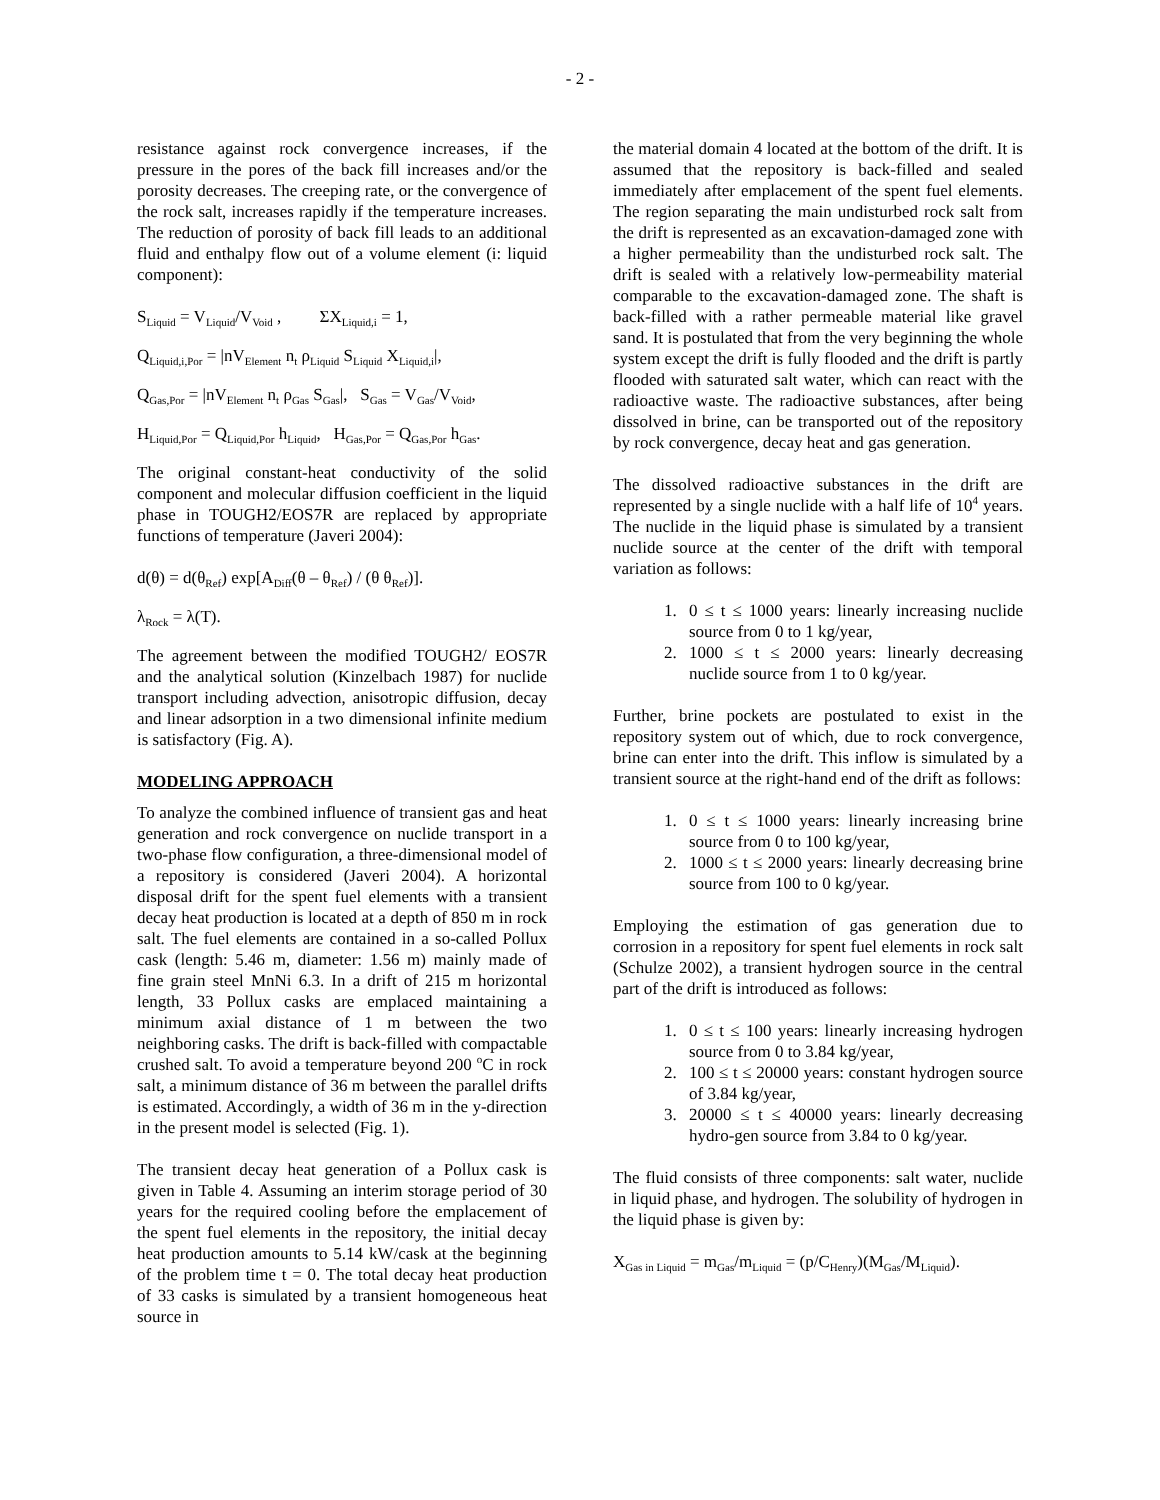- 2 -
resistance against rock convergence increases, if the pressure in the pores of the back fill increases and/or the porosity decreases. The creeping rate, or the convergence of the rock salt, increases rapidly if the temperature increases. The reduction of porosity of back fill leads to an additional fluid and enthalpy flow out of a volume element (i: liquid component):
S<sub>Liquid</sub> = V<sub>Liquid</sub>/V<sub>Void</sub> , ΣX<sub>Liquid,i</sub> = 1,
Q<sub>Liquid,i,Por</sub> = |nV<sub>Element</sub> n<sub>t</sub> ρ<sub>Liquid</sub> S<sub>Liquid</sub> X<sub>Liquid,i</sub>|,
Q<sub>Gas,Por</sub> = |nV<sub>Element</sub> n<sub>t</sub> ρ<sub>Gas</sub> S<sub>Gas</sub>|, S<sub>Gas</sub> = V<sub>Gas</sub>/V<sub>Void</sub>,
H<sub>Liquid,Por</sub> = Q<sub>Liquid,Por</sub> h<sub>Liquid</sub>, H<sub>Gas,Por</sub> = Q<sub>Gas,Por</sub> h<sub>Gas</sub>.
The original constant-heat conductivity of the solid component and molecular diffusion coefficient in the liquid phase in TOUGH2/EOS7R are replaced by appropriate functions of temperature (Javeri 2004):
d(θ) = d(θ<sub>Ref</sub>) exp[A<sub>Diff</sub>(θ – θ<sub>Ref</sub>) / (θ θ<sub>Ref</sub>)].
λ<sub>Rock</sub> = λ(T).
The agreement between the modified TOUGH2/ EOS7R and the analytical solution (Kinzelbach 1987) for nuclide transport including advection, anisotropic diffusion, decay and linear adsorption in a two dimensional infinite medium is satisfactory (Fig. A).
MODELING APPROACH
To analyze the combined influence of transient gas and heat generation and rock convergence on nuclide transport in a two-phase flow configuration, a three-dimensional model of a repository is considered (Javeri 2004). A horizontal disposal drift for the spent fuel elements with a transient decay heat production is located at a depth of 850 m in rock salt. The fuel elements are contained in a so-called Pollux cask (length: 5.46 m, diameter: 1.56 m) mainly made of fine grain steel MnNi 6.3. In a drift of 215 m horizontal length, 33 Pollux casks are emplaced maintaining a minimum axial distance of 1 m between the two neighboring casks. The drift is back-filled with compactable crushed salt. To avoid a temperature beyond 200 <sup>o</sup>C in rock salt, a minimum distance of 36 m between the parallel drifts is estimated. Accordingly, a width of 36 m in the y-direction in the present model is selected (Fig. 1).
The transient decay heat generation of a Pollux cask is given in Table 4. Assuming an interim storage period of 30 years for the required cooling before the emplacement of the spent fuel elements in the repository, the initial decay heat production amounts to 5.14 kW/cask at the beginning of the problem time t = 0. The total decay heat production of 33 casks is simulated by a transient homogeneous heat source in
the material domain 4 located at the bottom of the drift. It is assumed that the repository is back-filled and sealed immediately after emplacement of the spent fuel elements. The region separating the main undisturbed rock salt from the drift is represented as an excavation-damaged zone with a higher permeability than the undisturbed rock salt. The drift is sealed with a relatively low-permeability material comparable to the excavation-damaged zone. The shaft is back-filled with a rather permeable material like gravel sand. It is postulated that from the very beginning the whole system except the drift is fully flooded and the drift is partly flooded with saturated salt water, which can react with the radioactive waste. The radioactive substances, after being dissolved in brine, can be transported out of the repository by rock convergence, decay heat and gas generation.
The dissolved radioactive substances in the drift are represented by a single nuclide with a half life of 10<sup>4</sup> years. The nuclide in the liquid phase is simulated by a transient nuclide source at the center of the drift with temporal variation as follows:
1. 0 ≤ t ≤ 1000 years: linearly increasing nuclide source from 0 to 1 kg/year,
2. 1000 ≤ t ≤ 2000 years: linearly decreasing nuclide source from 1 to 0 kg/year.
Further, brine pockets are postulated to exist in the repository system out of which, due to rock convergence, brine can enter into the drift. This inflow is simulated by a transient source at the right-hand end of the drift as follows:
1. 0 ≤ t ≤ 1000 years: linearly increasing brine source from 0 to 100 kg/year,
2. 1000 ≤ t ≤ 2000 years: linearly decreasing brine source from 100 to 0 kg/year.
Employing the estimation of gas generation due to corrosion in a repository for spent fuel elements in rock salt (Schulze 2002), a transient hydrogen source in the central part of the drift is introduced as follows:
1. 0 ≤ t ≤ 100 years: linearly increasing hydrogen source from 0 to 3.84 kg/year,
2. 100 ≤ t ≤ 20000 years: constant hydrogen source of 3.84 kg/year,
3. 20000 ≤ t ≤ 40000 years: linearly decreasing hydro-gen source from 3.84 to 0 kg/year.
The fluid consists of three components: salt water, nuclide in liquid phase, and hydrogen. The solubility of hydrogen in the liquid phase is given by:
X<sub>Gas in Liquid</sub> = m<sub>Gas</sub>/m<sub>Liquid</sub> = (p/C<sub>Henry</sub>)(M<sub>Gas</sub>/M<sub>Liquid</sub>).